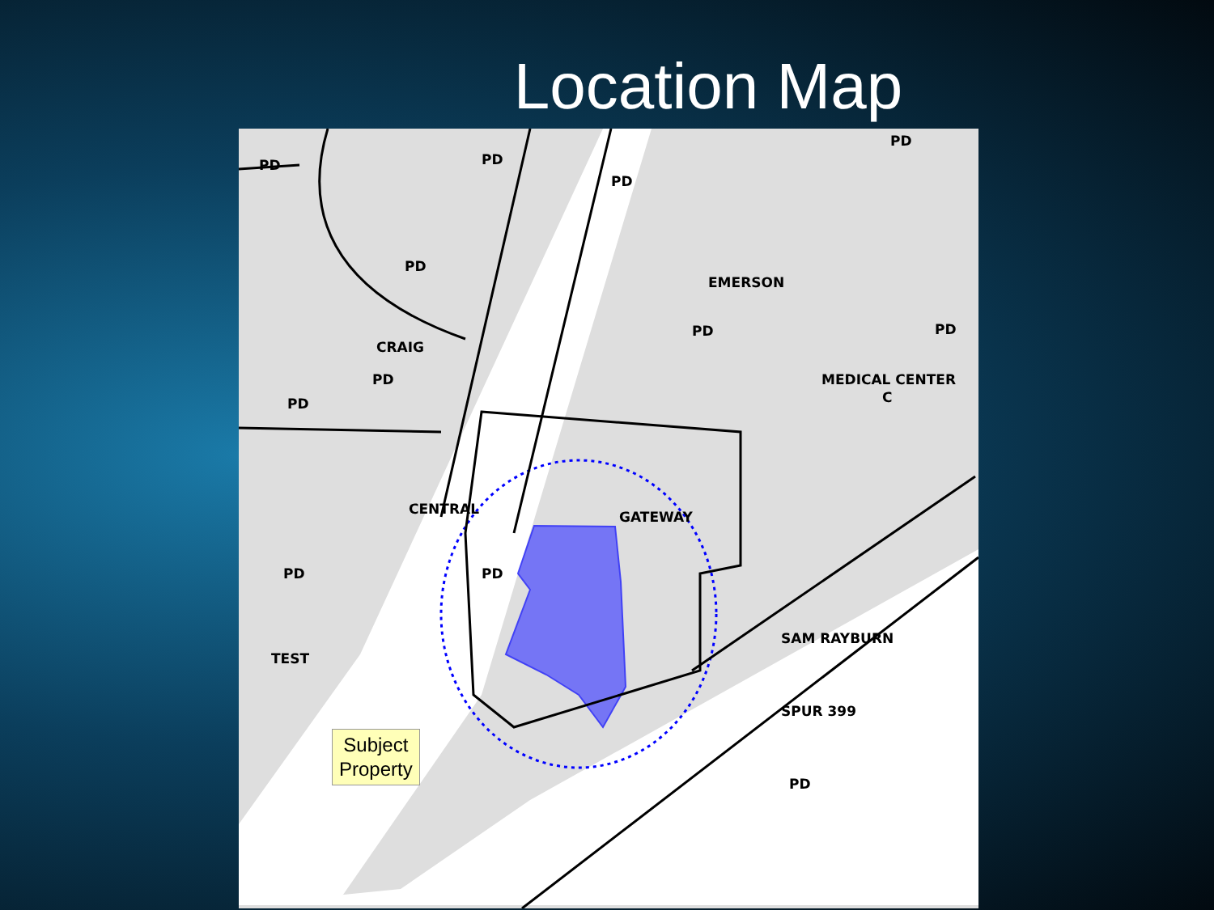Location Map
PD PD
PD
PD
PD
CRAIG
EMERSON
PD
PD
PD PD
MEDICAL CENTER
C
CENTRAL GATEWAY
PD PD
TEST
SAM RAYBURN
SPUR 399
PD
Subject
Property